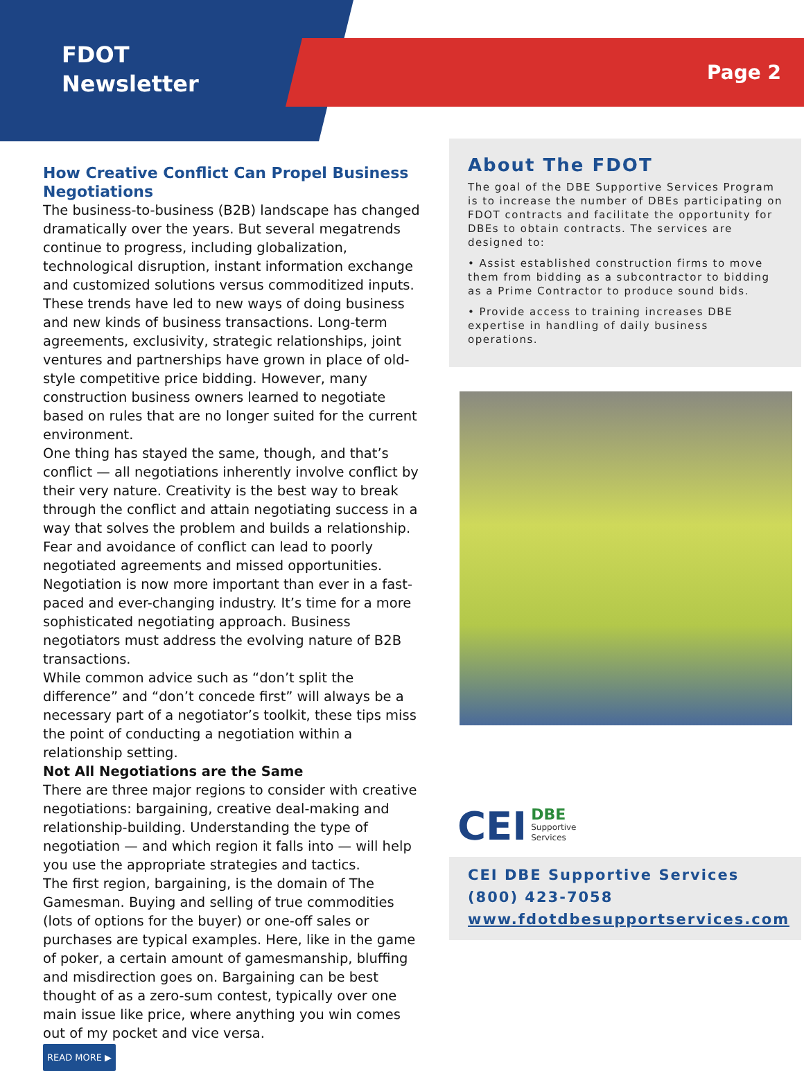FDOT
Newsletter
Page 2
How Creative Conflict Can Propel Business Negotiations
The business-to-business (B2B) landscape has changed dramatically over the years. But several megatrends continue to progress, including globalization, technological disruption, instant information exchange and customized solutions versus commoditized inputs. These trends have led to new ways of doing business and new kinds of business transactions. Long-term agreements, exclusivity, strategic relationships, joint ventures and partnerships have grown in place of old-style competitive price bidding. However, many construction business owners learned to negotiate based on rules that are no longer suited for the current environment.
One thing has stayed the same, though, and that’s conflict — all negotiations inherently involve conflict by their very nature. Creativity is the best way to break through the conflict and attain negotiating success in a way that solves the problem and builds a relationship. Fear and avoidance of conflict can lead to poorly negotiated agreements and missed opportunities. Negotiation is now more important than ever in a fast-paced and ever-changing industry. It’s time for a more sophisticated negotiating approach. Business negotiators must address the evolving nature of B2B transactions.
While common advice such as “don’t split the difference” and “don’t concede first” will always be a necessary part of a negotiator’s toolkit, these tips miss the point of conducting a negotiation within a relationship setting.
Not All Negotiations are the Same
There are three major regions to consider with creative negotiations: bargaining, creative deal-making and relationship-building. Understanding the type of negotiation — and which region it falls into — will help you use the appropriate strategies and tactics.
The first region, bargaining, is the domain of The Gamesman. Buying and selling of true commodities (lots of options for the buyer) or one-off sales or purchases are typical examples. Here, like in the game of poker, a certain amount of gamesmanship, bluffing and misdirection goes on. Bargaining can be best thought of as a zero-sum contest, typically over one main issue like price, where anything you win comes out of my pocket and vice versa.
READ MORE ▶
About The FDOT
The goal of the DBE Supportive Services Program is to increase the number of DBEs participating on FDOT contracts and facilitate the opportunity for DBEs to obtain contracts. The services are designed to:
• Assist established construction firms to move them from bidding as a subcontractor to bidding as a Prime Contractor to produce sound bids.
• Provide access to training increases DBE expertise in handling of daily business operations.
CEI DBE
Supportive
Services
CEI DBE Supportive Services
(800) 423-7058
www.fdotdbesupportservices.com